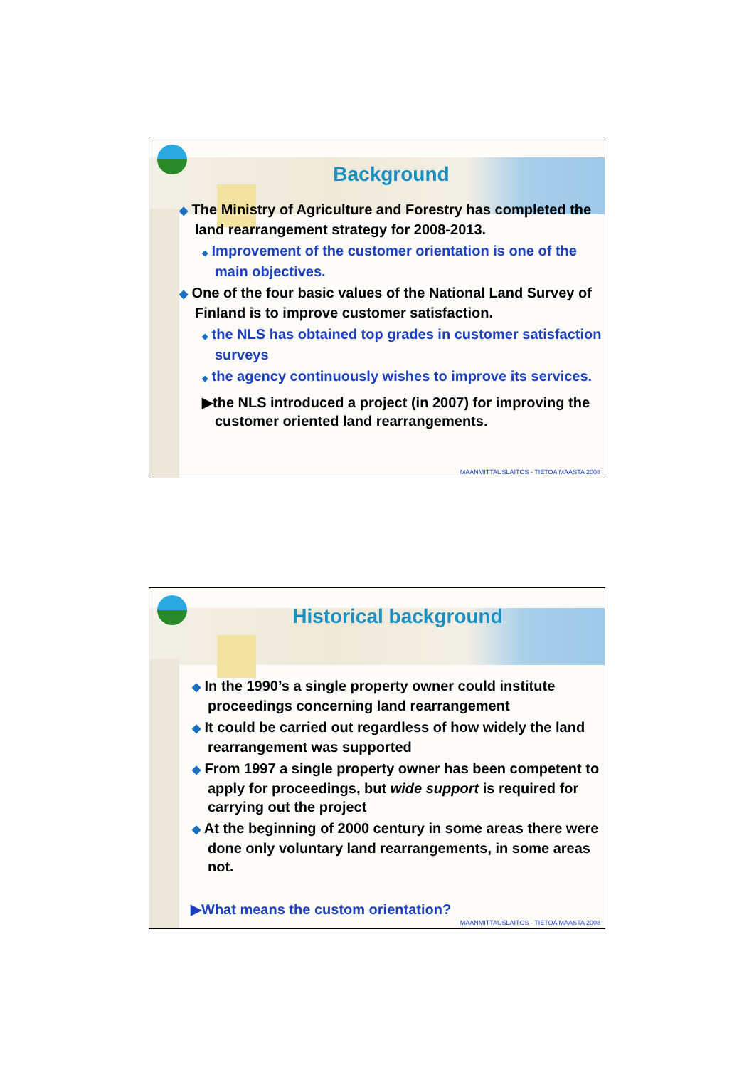Background
◆ The Ministry of Agriculture and Forestry has completed the land rearrangement strategy for 2008-2013.
◆ Improvement of the customer orientation is one of the main objectives.
◆ One of the four basic values of the National Land Survey of Finland is to improve customer satisfaction.
◆ the NLS has obtained top grades in customer satisfaction surveys
◆ the agency continuously wishes to improve its services.
▶the NLS introduced a project (in 2007) for improving the customer oriented land rearrangements.
MAANMITTAUSLAITOS - TIETOA MAASTA 2008
Historical background
◆ In the 1990’s a single property owner could institute proceedings concerning land rearrangement
◆ It could be carried out regardless of how widely the land rearrangement was supported
◆ From 1997 a single property owner has been competent to apply for proceedings, but wide support is required for carrying out the project
◆ At the beginning of 2000 century in some areas there were done only voluntary land rearrangements, in some areas not.
▶What means the custom orientation?
MAANMITTAUSLAITOS - TIETOA MAASTA 2008